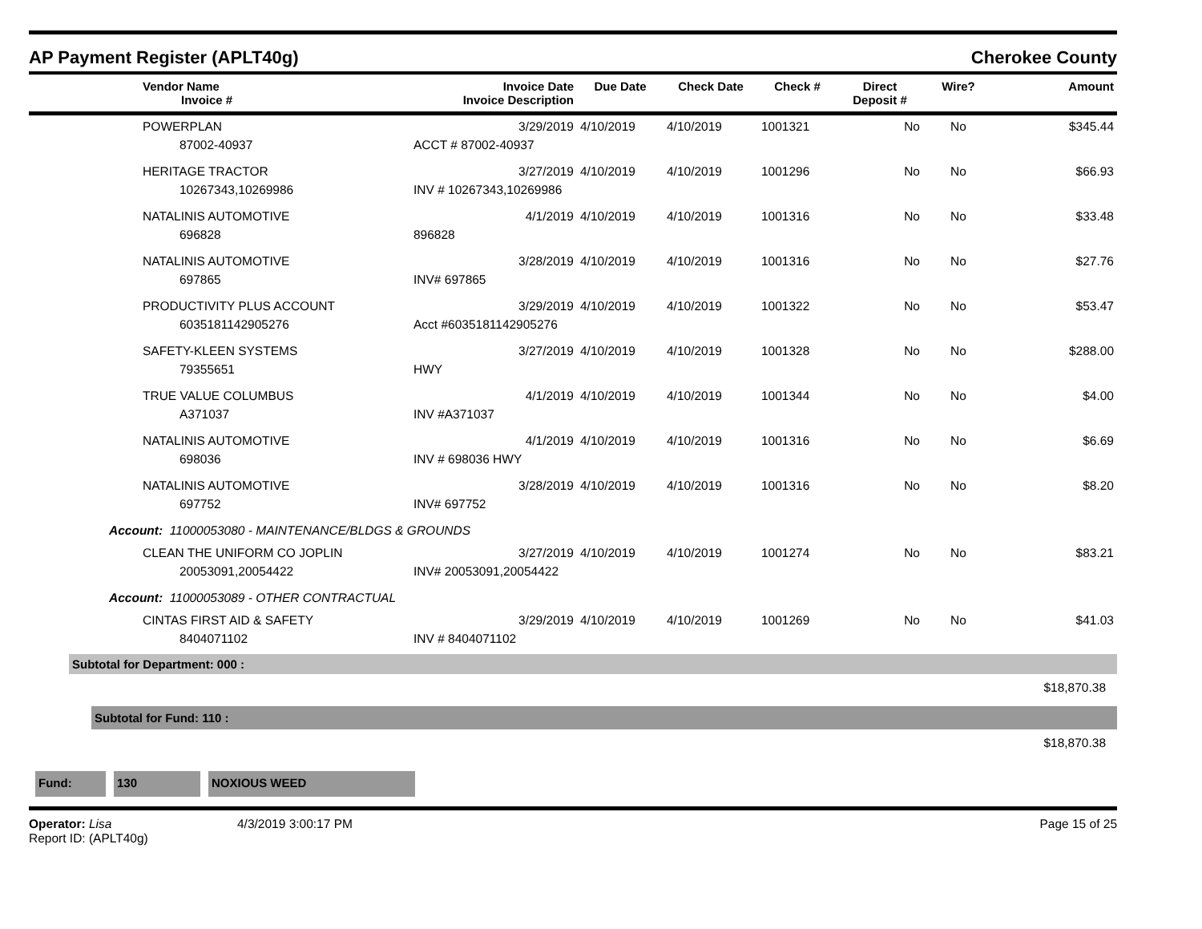AP Payment Register (APLT40g) Cherokee County
| | Vendor Name Invoice # | Invoice Date Invoice Description | Due Date | Check Date | Check # | Direct Deposit # | Wire? | Amount |
| --- | --- | --- | --- | --- | --- | --- | --- | --- |
| | POWERPLAN | 3/29/2019 | 4/10/2019 | 4/10/2019 | 1001321 | No | No | $345.44 |
| | 87002-40937 | ACCT # 87002-40937 | | | | | | |
| | HERITAGE TRACTOR | 3/27/2019 | 4/10/2019 | 4/10/2019 | 1001296 | No | No | $66.93 |
| | 10267343,10269986 | INV # 10267343,10269986 | | | | | | |
| | NATALINIS AUTOMOTIVE | 4/1/2019 | 4/10/2019 | 4/10/2019 | 1001316 | No | No | $33.48 |
| | 696828 | 896828 | | | | | | |
| | NATALINIS AUTOMOTIVE | 3/28/2019 | 4/10/2019 | 4/10/2019 | 1001316 | No | No | $27.76 |
| | 697865 | INV# 697865 | | | | | | |
| | PRODUCTIVITY PLUS ACCOUNT | 3/29/2019 | 4/10/2019 | 4/10/2019 | 1001322 | No | No | $53.47 |
| | 6035181142905276 | Acct #6035181142905276 | | | | | | |
| | SAFETY-KLEEN SYSTEMS | 3/27/2019 | 4/10/2019 | 4/10/2019 | 1001328 | No | No | $288.00 |
| | 79355651 | HWY | | | | | | |
| | TRUE VALUE COLUMBUS | 4/1/2019 | 4/10/2019 | 4/10/2019 | 1001344 | No | No | $4.00 |
| | A371037 | INV #A371037 | | | | | | |
| | NATALINIS AUTOMOTIVE | 4/1/2019 | 4/10/2019 | 4/10/2019 | 1001316 | No | No | $6.69 |
| | 698036 | INV # 698036 HWY | | | | | | |
| | NATALINIS AUTOMOTIVE | 3/28/2019 | 4/10/2019 | 4/10/2019 | 1001316 | No | No | $8.20 |
| | 697752 | INV# 697752 | | | | | | |
| Account: 11000053080 - MAINTENANCE/BLDGS & GROUNDS | | | | | | | | |
| | CLEAN THE UNIFORM CO JOPLIN | 3/27/2019 | 4/10/2019 | 4/10/2019 | 1001274 | No | No | $83.21 |
| | 20053091,20054422 | INV# 20053091,20054422 | | | | | | |
| Account: 11000053089 - OTHER CONTRACTUAL | | | | | | | | |
| | CINTAS FIRST AID & SAFETY | 3/29/2019 | 4/10/2019 | 4/10/2019 | 1001269 | No | No | $41.03 |
| | 8404071102 | INV # 8404071102 | | | | | | |
Subtotal for Department: 000 :
$18,870.38
Subtotal for Fund: 110 :
$18,870.38
Fund: 130 NOXIOUS WEED
Operator: Lisa
Report ID: (APLT40g)
4/3/2019 3:00:17 PM Page 15 of 25